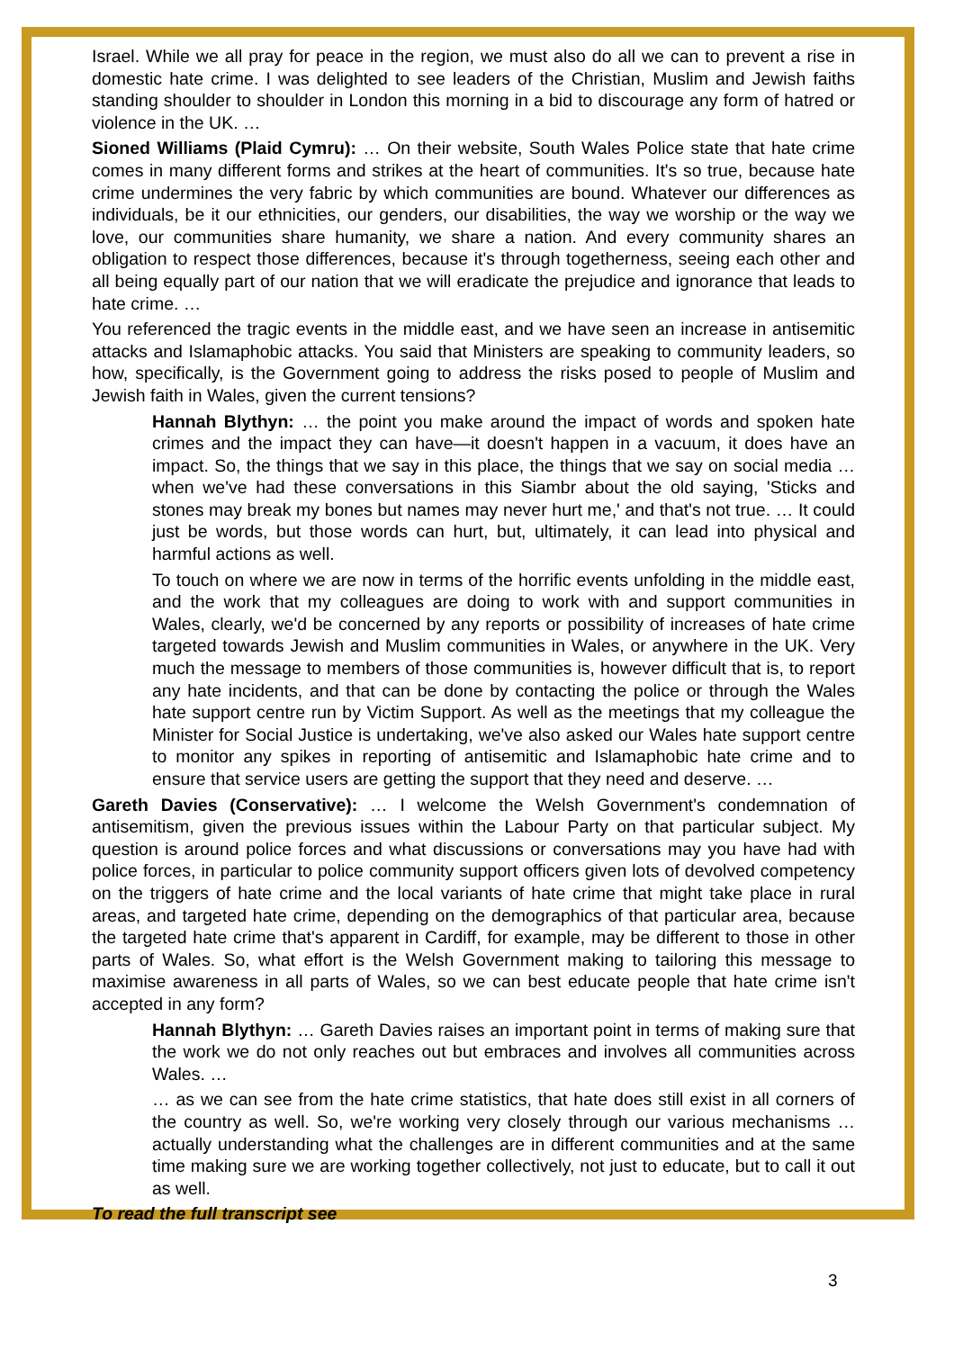Israel. While we all pray for peace in the region, we must also do all we can to prevent a rise in domestic hate crime. I was delighted to see leaders of the Christian, Muslim and Jewish faiths standing shoulder to shoulder in London this morning in a bid to discourage any form of hatred or violence in the UK. …
Sioned Williams (Plaid Cymru): … On their website, South Wales Police state that hate crime comes in many different forms and strikes at the heart of communities. It's so true, because hate crime undermines the very fabric by which communities are bound. Whatever our differences as individuals, be it our ethnicities, our genders, our disabilities, the way we worship or the way we love, our communities share humanity, we share a nation. And every community shares an obligation to respect those differences, because it's through togetherness, seeing each other and all being equally part of our nation that we will eradicate the prejudice and ignorance that leads to hate crime. …
You referenced the tragic events in the middle east, and we have seen an increase in antisemitic attacks and Islamaphobic attacks. You said that Ministers are speaking to community leaders, so how, specifically, is the Government going to address the risks posed to people of Muslim and Jewish faith in Wales, given the current tensions?
Hannah Blythyn: … the point you make around the impact of words and spoken hate crimes and the impact they can have—it doesn't happen in a vacuum, it does have an impact. So, the things that we say in this place, the things that we say on social media … when we've had these conversations in this Siambr about the old saying, 'Sticks and stones may break my bones but names may never hurt me,' and that's not true. … It could just be words, but those words can hurt, but, ultimately, it can lead into physical and harmful actions as well.
To touch on where we are now in terms of the horrific events unfolding in the middle east, and the work that my colleagues are doing to work with and support communities in Wales, clearly, we'd be concerned by any reports or possibility of increases of hate crime targeted towards Jewish and Muslim communities in Wales, or anywhere in the UK. Very much the message to members of those communities is, however difficult that is, to report any hate incidents, and that can be done by contacting the police or through the Wales hate support centre run by Victim Support. As well as the meetings that my colleague the Minister for Social Justice is undertaking, we've also asked our Wales hate support centre to monitor any spikes in reporting of antisemitic and Islamaphobic hate crime and to ensure that service users are getting the support that they need and deserve. …
Gareth Davies (Conservative): … I welcome the Welsh Government's condemnation of antisemitism, given the previous issues within the Labour Party on that particular subject. My question is around police forces and what discussions or conversations may you have had with police forces, in particular to police community support officers given lots of devolved competency on the triggers of hate crime and the local variants of hate crime that might take place in rural areas, and targeted hate crime, depending on the demographics of that particular area, because the targeted hate crime that's apparent in Cardiff, for example, may be different to those in other parts of Wales. So, what effort is the Welsh Government making to tailoring this message to maximise awareness in all parts of Wales, so we can best educate people that hate crime isn't accepted in any form?
Hannah Blythyn: … Gareth Davies raises an important point in terms of making sure that the work we do not only reaches out but embraces and involves all communities across Wales. …
… as we can see from the hate crime statistics, that hate does still exist in all corners of the country as well. So, we're working very closely through our various mechanisms … actually understanding what the challenges are in different communities and at the same time making sure we are working together collectively, not just to educate, but to call it out as well.
To read the full transcript see
3